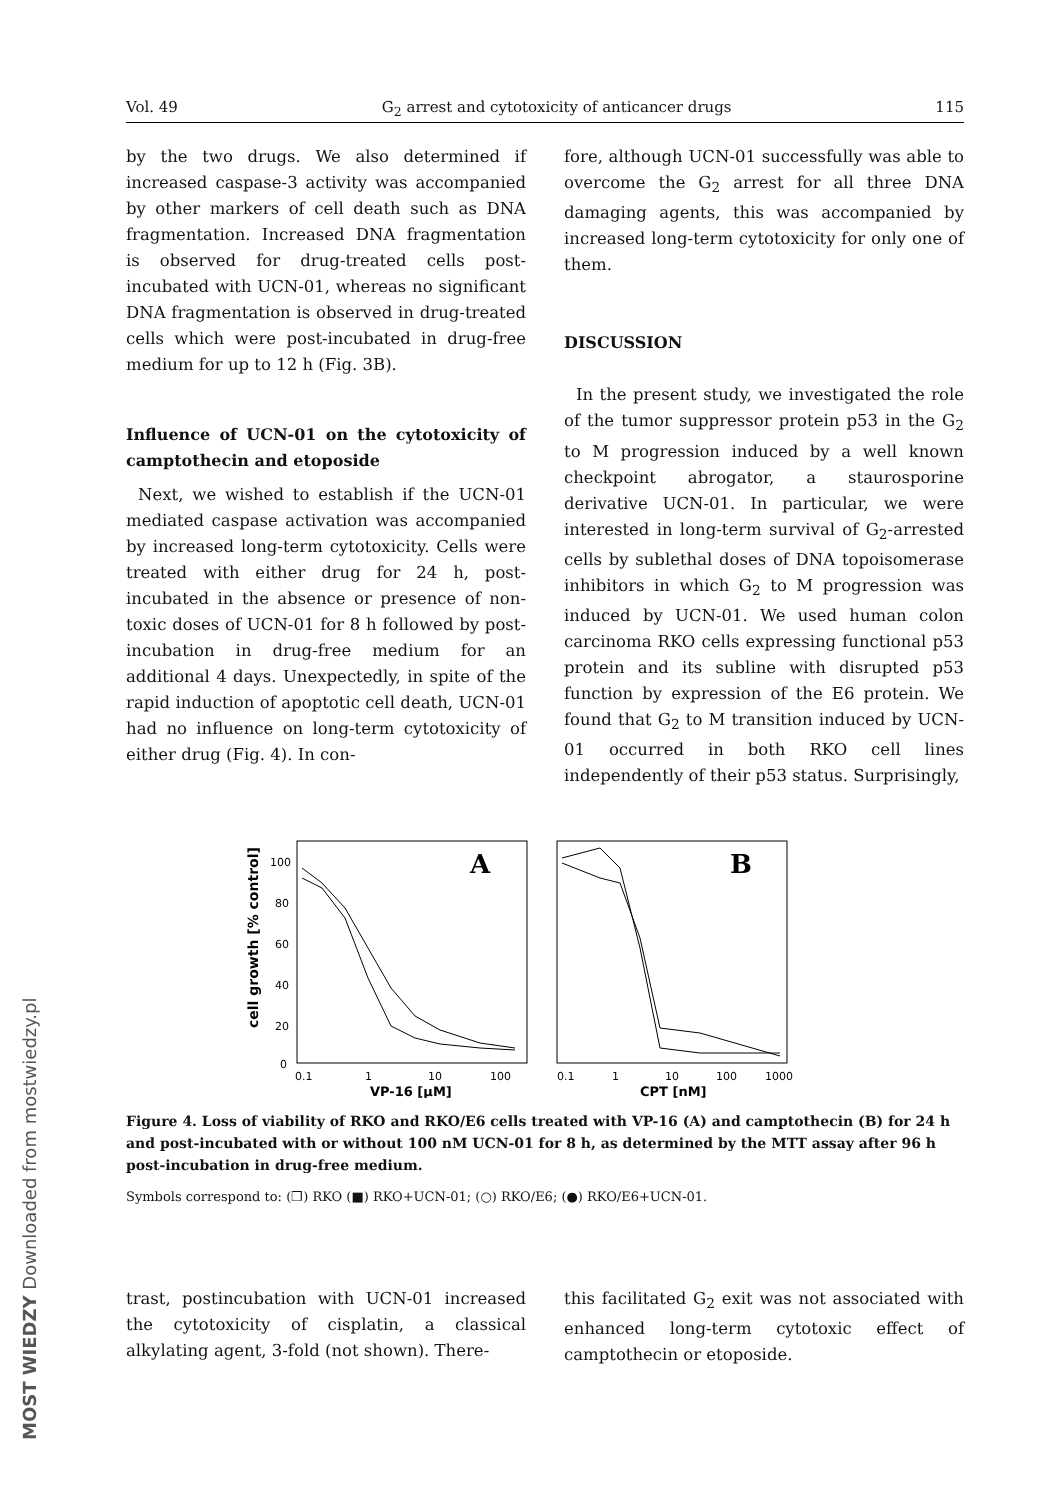MOST WIEDZY Downloaded from mostwiedzy.pl
Vol. 49 G<sub>2</sub> arrest and cytotoxicity of anticancer drugs 115
by the two drugs. We also determined if increased caspase-3 activity was accompanied by other markers of cell death such as DNA fragmentation. Increased DNA fragmentation is observed for drug-treated cells post-incubated with UCN-01, whereas no significant DNA fragmentation is observed in drug-treated cells which were post-incubated in drug-free medium for up to 12 h (Fig. 3B).
Influence of UCN-01 on the cytotoxicity of camptothecin and etoposide
Next, we wished to establish if the UCN-01 mediated caspase activation was accompanied by increased long-term cytotoxicity. Cells were treated with either drug for 24 h, post-incubated in the absence or presence of non-toxic doses of UCN-01 for 8 h followed by post-incubation in drug-free medium for an additional 4 days. Unexpectedly, in spite of the rapid induction of apoptotic cell death, UCN-01 had no influence on long-term cytotoxicity of either drug (Fig. 4). In con-
fore, although UCN-01 successfully was able to overcome the G<sub>2</sub> arrest for all three DNA damaging agents, this was accompanied by increased long-term cytotoxicity for only one of them.
DISCUSSION
In the present study, we investigated the role of the tumor suppressor protein p53 in the G<sub>2</sub> to M progression induced by a well known checkpoint abrogator, a staurosporine derivative UCN-01. In particular, we were interested in long-term survival of G<sub>2</sub>-arrested cells by sublethal doses of DNA topoisomerase inhibitors in which G<sub>2</sub> to M progression was induced by UCN-01. We used human colon carcinoma RKO cells expressing functional p53 protein and its subline with disrupted p53 function by expression of the E6 protein. We found that G<sub>2</sub> to M transition induced by UCN-01 occurred in both RKO cell lines independently of their p53 status. Surprisingly,
A
B
100
80
60
40
20
0
cell growth [% control]
0.1
1
10
100
VP-16 [μM]
0.1
1
10
100
1000
CPT [nM]
Figure 4. Loss of viability of RKO and RKO/E6 cells treated with VP-16 (A) and camptothecin (B) for 24 h and post-incubated with or without 100 nM UCN-01 for 8 h, as determined by the MTT assay after 96 h post-incubation in drug-free medium.
Symbols correspond to: (❒) RKO (■) RKO+UCN-01; (○) RKO/E6; (●) RKO/E6+UCN-01.
trast, postincubation with UCN-01 increased the cytotoxicity of cisplatin, a classical alkylating agent, 3-fold (not shown). There-
this facilitated G<sub>2</sub> exit was not associated with enhanced long-term cytotoxic effect of camptothecin or etoposide.